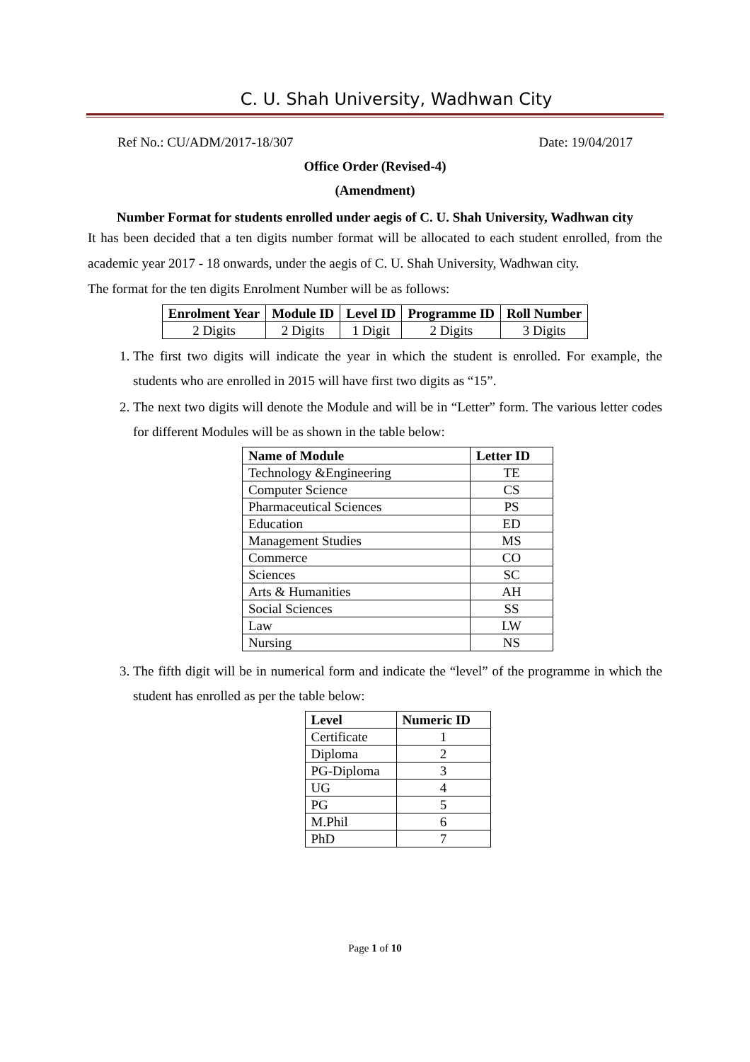C. U. Shah University, Wadhwan City
Ref No.: CU/ADM/2017-18/307 Date: 19/04/2017
Office Order (Revised-4)
(Amendment)
Number Format for students enrolled under aegis of C. U. Shah University, Wadhwan city
It has been decided that a ten digits number format will be allocated to each student enrolled, from the academic year 2017 - 18 onwards, under the aegis of C. U. Shah University, Wadhwan city.
The format for the ten digits Enrolment Number will be as follows:
| Enrolment Year | Module ID | Level ID | Programme ID | Roll Number |
| --- | --- | --- | --- | --- |
| 2 Digits | 2 Digits | 1 Digit | 2 Digits | 3 Digits |
1. The first two digits will indicate the year in which the student is enrolled. For example, the students who are enrolled in 2015 will have first two digits as “15”.
2. The next two digits will denote the Module and will be in “Letter” form. The various letter codes for different Modules will be as shown in the table below:
| Name of Module | Letter ID |
| --- | --- |
| Technology &Engineering | TE |
| Computer Science | CS |
| Pharmaceutical Sciences | PS |
| Education | ED |
| Management Studies | MS |
| Commerce | CO |
| Sciences | SC |
| Arts & Humanities | AH |
| Social Sciences | SS |
| Law | LW |
| Nursing | NS |
3. The fifth digit will be in numerical form and indicate the “level” of the programme in which the student has enrolled as per the table below:
| Level | Numeric ID |
| --- | --- |
| Certificate | 1 |
| Diploma | 2 |
| PG-Diploma | 3 |
| UG | 4 |
| PG | 5 |
| M.Phil | 6 |
| PhD | 7 |
Page 1 of 10